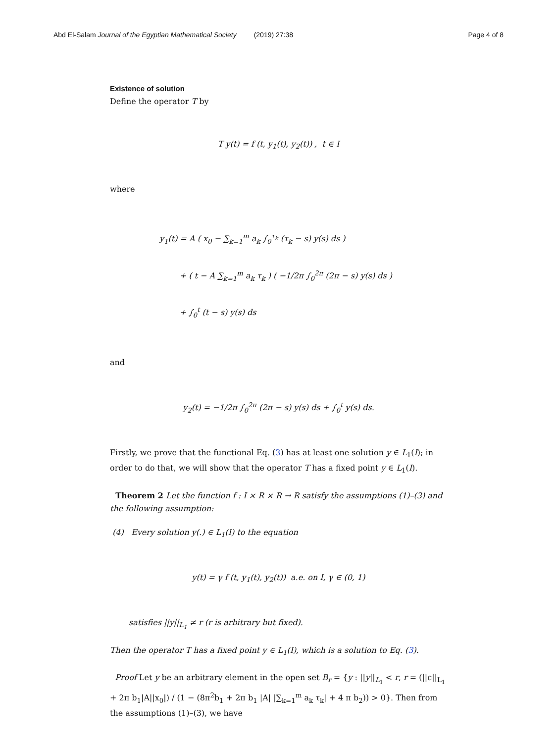Abd El-Salam Journal of the Egyptian Mathematical Society (2019) 27:38 Page 4 of 8
Existence of solution
Define the operator T by
T y(t) = f (t, y<sub>1</sub>(t), y<sub>2</sub>(t)) , t ∈ I
where
y<sub>1</sub>(t) = A ( x<sub>0</sub> − ∑<sub>k=1</sub><sup>m</sup> a<sub>k</sub> ∫<sub>0</sub><sup>τ<sub>k</sub></sup> (τ<sub>k</sub> − s) y(s) ds )
+ ( t − A ∑<sub>k=1</sub><sup>m</sup> a<sub>k</sub> τ<sub>k</sub> ) ( −1/2π ∫<sub>0</sub><sup>2π</sup> (2π − s) y(s) ds )
+ ∫<sub>0</sub><sup>t</sup> (t − s) y(s) ds
and
y<sub>2</sub>(t) = −1/2π ∫<sub>0</sub><sup>2π</sup> (2π − s) y(s) ds + ∫<sub>0</sub><sup>t</sup> y(s) ds.
Firstly, we prove that the functional Eq. (3) has at least one solution y ∈ L<sub>1</sub>(I); in order to do that, we will show that the operator T has a fixed point y ∈ L<sub>1</sub>(I).
Theorem 2 Let the function f : I × R × R → R satisfy the assumptions (1)–(3) and the following assumption:
(4) Every solution y(.) ∈ L<sub>1</sub>(I) to the equation
y(t) = γ f (t, y<sub>1</sub>(t), y<sub>2</sub>(t)) a.e. on I, γ ∈ (0, 1)
satisfies ||y||<sub>L<sub>1</sub></sub> ≠ r (r is arbitrary but fixed).
Then the operator T has a fixed point y ∈ L<sub>1</sub>(I), which is a solution to Eq. (3).
Proof Let y be an arbitrary element in the open set B<sub>r</sub> = {y : ||y||<sub>L<sub>1</sub></sub> < r, r = (||c||<sub>L<sub>1</sub></sub> + 2π b<sub>1</sub>|A||x<sub>0</sub>|) / (1 − (8π<sup>2</sup>b<sub>1</sub> + 2π b<sub>1</sub> |A| |∑<sub>k=1</sub><sup>m</sup> a<sub>k</sub> τ<sub>k</sub>| + 4 π b<sub>2</sub>)) > 0}. Then from the assumptions (1)–(3), we have